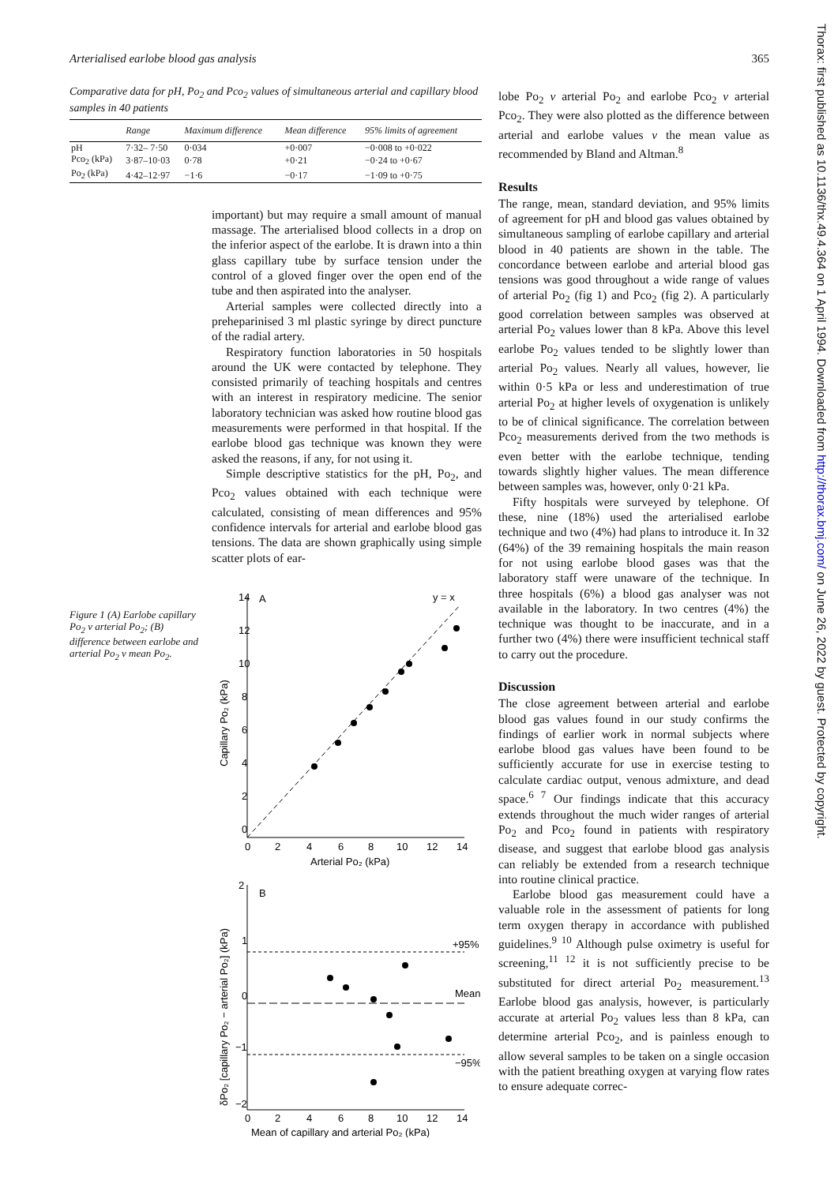Arterialised earlobe blood gas analysis 365
Comparative data for pH, Po<sub>2</sub> and Pco<sub>2</sub> values of simultaneous arterial and capillary blood samples in 40 patients
| | Range | Maximum difference | Mean difference | 95% limits of agreement |
| --- | --- | --- | --- | --- |
| pH | 7·32– 7·50 | 0·034 | +0·007 | −0·008 to +0·022 |
| Pco<sub>2</sub> (kPa) | 3·87–10·03 | 0·78 | +0·21 | −0·24 to +0·67 |
| Po<sub>2</sub> (kPa) | 4·42–12·97 | −1·6 | −0·17 | −1·09 to +0·75 |
important) but may require a small amount of manual massage. The arterialised blood collects in a drop on the inferior aspect of the earlobe. It is drawn into a thin glass capillary tube by surface tension under the control of a gloved finger over the open end of the tube and then aspirated into the analyser.
Arterial samples were collected directly into a preheparinised 3 ml plastic syringe by direct puncture of the radial artery.
Respiratory function laboratories in 50 hospitals around the UK were contacted by telephone. They consisted primarily of teaching hospitals and centres with an interest in respiratory medicine. The senior laboratory technician was asked how routine blood gas measurements were performed in that hospital. If the earlobe blood gas technique was known they were asked the reasons, if any, for not using it.
Simple descriptive statistics for the pH, Po<sub>2</sub>, and Pco<sub>2</sub> values obtained with each technique were calculated, consisting of mean differences and 95% confidence intervals for arterial and earlobe blood gas tensions. The data are shown graphically using simple scatter plots of ear-
Figure 1 (A) Earlobe capillary Po<sub>2</sub> v arterial Po<sub>2</sub>; (B) difference between earlobe and arterial Po<sub>2</sub> v mean Po<sub>2</sub>.
A
y = x
14
12
10
8
6
4
2
0
0
2
4
6
8
10
12
14
Arterial Po₂ (kPa)
Capillary Po₂ (kPa)
B
+95%
Mean
−95%
2
1
0
−1
−2
0
2
4
6
8
10
12
14
Mean of capillary and arterial Po₂ (kPa)
δPo₂ [capillary Po₂ − arterial Po₂] (kPa)
lobe Po<sub>2</sub> v arterial Po<sub>2</sub> and earlobe Pco<sub>2</sub> v arterial Pco<sub>2</sub>. They were also plotted as the difference between arterial and earlobe values v the mean value as recommended by Bland and Altman.<sup>8</sup>
Results
The range, mean, standard deviation, and 95% limits of agreement for pH and blood gas values obtained by simultaneous sampling of earlobe capillary and arterial blood in 40 patients are shown in the table. The concordance between earlobe and arterial blood gas tensions was good throughout a wide range of values of arterial Po<sub>2</sub> (fig 1) and Pco<sub>2</sub> (fig 2). A particularly good correlation between samples was observed at arterial Po<sub>2</sub> values lower than 8 kPa. Above this level earlobe Po<sub>2</sub> values tended to be slightly lower than arterial Po<sub>2</sub> values. Nearly all values, however, lie within 0·5 kPa or less and underestimation of true arterial Po<sub>2</sub> at higher levels of oxygenation is unlikely to be of clinical significance. The correlation between Pco<sub>2</sub> measurements derived from the two methods is even better with the earlobe technique, tending towards slightly higher values. The mean difference between samples was, however, only 0·21 kPa.
Fifty hospitals were surveyed by telephone. Of these, nine (18%) used the arterialised earlobe technique and two (4%) had plans to introduce it. In 32 (64%) of the 39 remaining hospitals the main reason for not using earlobe blood gases was that the laboratory staff were unaware of the technique. In three hospitals (6%) a blood gas analyser was not available in the laboratory. In two centres (4%) the technique was thought to be inaccurate, and in a further two (4%) there were insufficient technical staff to carry out the procedure.
Discussion
The close agreement between arterial and earlobe blood gas values found in our study confirms the findings of earlier work in normal subjects where earlobe blood gas values have been found to be sufficiently accurate for use in exercise testing to calculate cardiac output, venous admixture, and dead space.<sup>6 7</sup> Our findings indicate that this accuracy extends throughout the much wider ranges of arterial Po<sub>2</sub> and Pco<sub>2</sub> found in patients with respiratory disease, and suggest that earlobe blood gas analysis can reliably be extended from a research technique into routine clinical practice.
Earlobe blood gas measurement could have a valuable role in the assessment of patients for long term oxygen therapy in accordance with published guidelines.<sup>9 10</sup> Although pulse oximetry is useful for screening,<sup>11 12</sup> it is not sufficiently precise to be substituted for direct arterial Po<sub>2</sub> measurement.<sup>13</sup> Earlobe blood gas analysis, however, is particularly accurate at arterial Po<sub>2</sub> values less than 8 kPa, can determine arterial Pco<sub>2</sub>, and is painless enough to allow several samples to be taken on a single occasion with the patient breathing oxygen at varying flow rates to ensure adequate correc-
Thorax: first published as 10.1136/thx.49.4.364 on 1 April 1994. Downloaded from http://thorax.bmj.com/ on June 26, 2022 by guest. Protected by copyright.